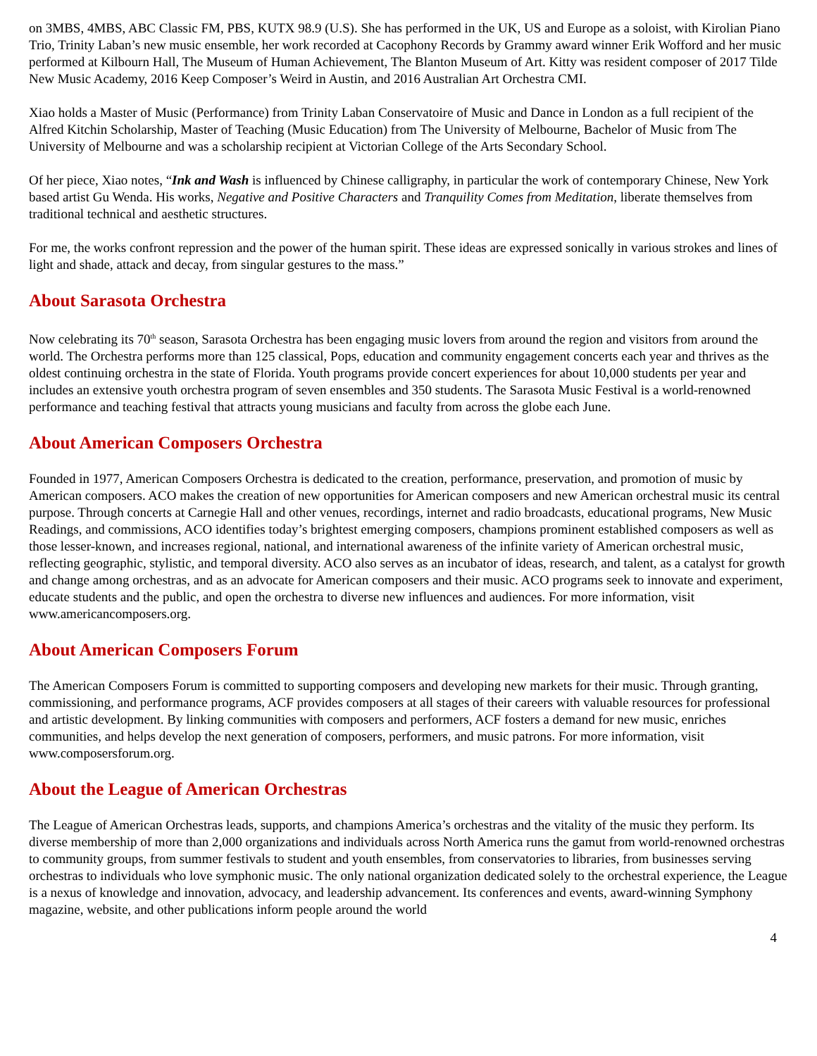on 3MBS, 4MBS, ABC Classic FM, PBS, KUTX 98.9 (U.S). She has performed in the UK, US and Europe as a soloist, with Kirolian Piano Trio, Trinity Laban’s new music ensemble, her work recorded at Cacophony Records by Grammy award winner Erik Wofford and her music performed at Kilbourn Hall, The Museum of Human Achievement, The Blanton Museum of Art. Kitty was resident composer of 2017 Tilde New Music Academy, 2016 Keep Composer’s Weird in Austin, and 2016 Australian Art Orchestra CMI.
Xiao holds a Master of Music (Performance) from Trinity Laban Conservatoire of Music and Dance in London as a full recipient of the Alfred Kitchin Scholarship, Master of Teaching (Music Education) from The University of Melbourne, Bachelor of Music from The University of Melbourne and was a scholarship recipient at Victorian College of the Arts Secondary School.
Of her piece, Xiao notes, “Ink and Wash is influenced by Chinese calligraphy, in particular the work of contemporary Chinese, New York based artist Gu Wenda. His works, Negative and Positive Characters and Tranquility Comes from Meditation, liberate themselves from traditional technical and aesthetic structures.
For me, the works confront repression and the power of the human spirit. These ideas are expressed sonically in various strokes and lines of light and shade, attack and decay, from singular gestures to the mass.”
About Sarasota Orchestra
Now celebrating its 70<sup>th</sup> season, Sarasota Orchestra has been engaging music lovers from around the region and visitors from around the world. The Orchestra performs more than 125 classical, Pops, education and community engagement concerts each year and thrives as the oldest continuing orchestra in the state of Florida. Youth programs provide concert experiences for about 10,000 students per year and includes an extensive youth orchestra program of seven ensembles and 350 students. The Sarasota Music Festival is a world-renowned performance and teaching festival that attracts young musicians and faculty from across the globe each June.
About American Composers Orchestra
Founded in 1977, American Composers Orchestra is dedicated to the creation, performance, preservation, and promotion of music by American composers. ACO makes the creation of new opportunities for American composers and new American orchestral music its central purpose. Through concerts at Carnegie Hall and other venues, recordings, internet and radio broadcasts, educational programs, New Music Readings, and commissions, ACO identifies today’s brightest emerging composers, champions prominent established composers as well as those lesser-known, and increases regional, national, and international awareness of the infinite variety of American orchestral music, reflecting geographic, stylistic, and temporal diversity. ACO also serves as an incubator of ideas, research, and talent, as a catalyst for growth and change among orchestras, and as an advocate for American composers and their music. ACO programs seek to innovate and experiment, educate students and the public, and open the orchestra to diverse new influences and audiences. For more information, visit www.americancomposers.org.
About American Composers Forum
The American Composers Forum is committed to supporting composers and developing new markets for their music. Through granting, commissioning, and performance programs, ACF provides composers at all stages of their careers with valuable resources for professional and artistic development. By linking communities with composers and performers, ACF fosters a demand for new music, enriches communities, and helps develop the next generation of composers, performers, and music patrons. For more information, visit www.composersforum.org.
About the League of American Orchestras
The League of American Orchestras leads, supports, and champions America’s orchestras and the vitality of the music they perform. Its diverse membership of more than 2,000 organizations and individuals across North America runs the gamut from world-renowned orchestras to community groups, from summer festivals to student and youth ensembles, from conservatories to libraries, from businesses serving orchestras to individuals who love symphonic music. The only national organization dedicated solely to the orchestral experience, the League is a nexus of knowledge and innovation, advocacy, and leadership advancement. Its conferences and events, award-winning Symphony magazine, website, and other publications inform people around the world
4